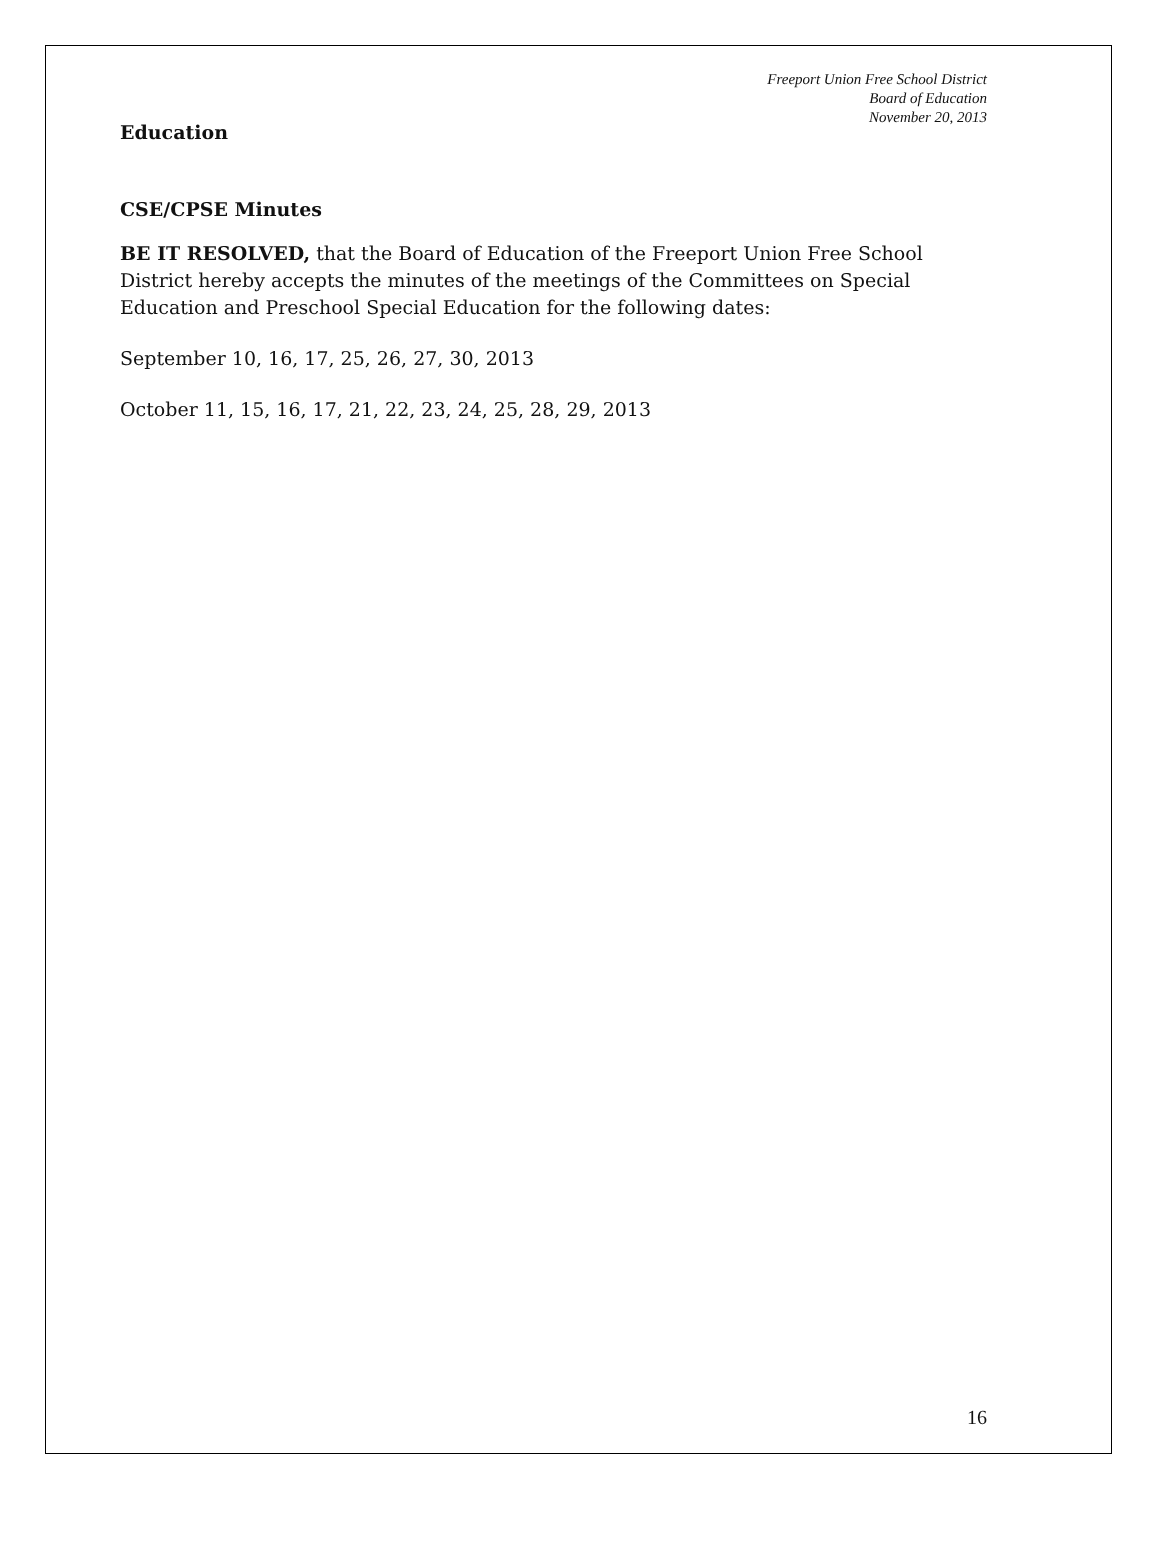Freeport Union Free School District
Board of Education
November 20, 2013
Education
CSE/CPSE Minutes
BE IT RESOLVED, that the Board of Education of the Freeport Union Free School District hereby accepts the minutes of the meetings of the Committees on Special Education and Preschool Special Education for the following dates:
September 10, 16, 17, 25, 26, 27, 30, 2013
October 11, 15, 16, 17, 21, 22, 23, 24, 25, 28, 29, 2013
16